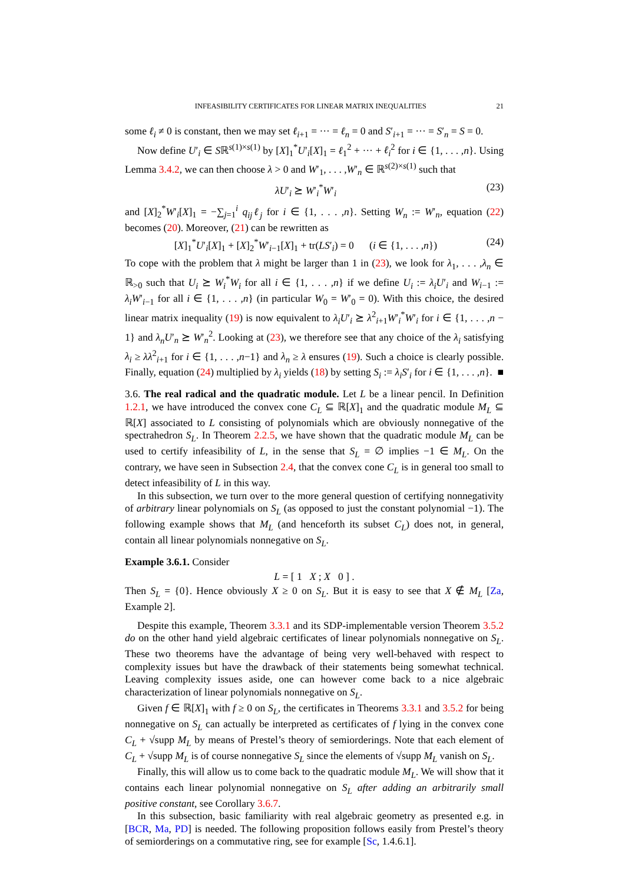INFEASIBILITY CERTIFICATES FOR LINEAR MATRIX INEQUALITIES 21
some ℓ<sub>i</sub> ≠ 0 is constant, then we may set ℓ<sub>i+1</sub> = ··· = ℓ<sub>n</sub> = 0 and S′<sub>i+1</sub> = ··· = S′<sub>n</sub> = S = 0.
Now define U′<sub>i</sub> ∈ Sℝ<sup>s(1)×s(1)</sup> by [X]<sub>1</sub><sup>*</sup>U′<sub>i</sub>[X]<sub>1</sub> = ℓ<sub>1</sub><sup>2</sup> + ··· + ℓ<sub>i</sub><sup>2</sup> for i ∈ {1, . . . ,n}. Using Lemma 3.4.2, we can then choose λ > 0 and W′<sub>1</sub>, . . . ,W′<sub>n</sub> ∈ ℝ<sup>s(2)×s(1)</sup> such that
λU′<sub>i</sub> ⪰ W′<sub>i</sub><sup>*</sup>W′<sub>i</sub> (23)
and [X]<sub>2</sub><sup>*</sup>W′<sub>i</sub>[X]<sub>1</sub> = −∑<sub>j=1</sub><sup>i</sup> q<sub>ij</sub>ℓ<sub>j</sub> for i ∈ {1, . . . ,n}. Setting W<sub>n</sub> := W′<sub>n</sub>, equation (22) becomes (20). Moreover, (21) can be rewritten as
[X]<sub>1</sub><sup>*</sup>U′<sub>i</sub>[X]<sub>1</sub> + [X]<sub>2</sub><sup>*</sup>W′<sub>i−1</sub>[X]<sub>1</sub> + tr(LS′<sub>i</sub>) = 0 (i ∈ {1, . . . ,n}) (24)
To cope with the problem that λ might be larger than 1 in (23), we look for λ<sub>1</sub>, . . . ,λ<sub>n</sub> ∈ ℝ<sub>>0</sub> such that U<sub>i</sub> ⪰ W<sub>i</sub><sup>*</sup>W<sub>i</sub> for all i ∈ {1, . . . ,n} if we define U<sub>i</sub> := λ<sub>i</sub>U′<sub>i</sub> and W<sub>i−1</sub> := λ<sub>i</sub>W′<sub>i−1</sub> for all i ∈ {1, . . . ,n} (in particular W<sub>0</sub> = W′<sub>0</sub> = 0). With this choice, the desired linear matrix inequality (19) is now equivalent to λ<sub>i</sub>U′<sub>i</sub> ⪰ λ<sup>2</sup><sub>i+1</sub>W′<sub>i</sub><sup>*</sup>W′<sub>i</sub> for i ∈ {1, . . . ,n − 1} and λ<sub>n</sub>U′<sub>n</sub> ⪰ W′<sub>n</sub><sup>2</sup>. Looking at (23), we therefore see that any choice of the λ<sub>i</sub> satisfying λ<sub>i</sub> ≥ λλ<sup>2</sup><sub>i+1</sub> for i ∈ {1, . . . ,n−1} and λ<sub>n</sub> ≥ λ ensures (19). Such a choice is clearly possible. Finally, equation (24) multiplied by λ<sub>i</sub> yields (18) by setting S<sub>i</sub> := λ<sub>i</sub>S′<sub>i</sub> for i ∈ {1, . . . ,n}. ■
3.6. The real radical and the quadratic module. Let L be a linear pencil. In Definition 1.2.1, we have introduced the convex cone C<sub>L</sub> ⊆ ℝ[X]<sub>1</sub> and the quadratic module M<sub>L</sub> ⊆ ℝ[X] associated to L consisting of polynomials which are obviously nonnegative of the spectrahedron S<sub>L</sub>. In Theorem 2.2.5, we have shown that the quadratic module M<sub>L</sub> can be used to certify infeasibility of L, in the sense that S<sub>L</sub> = ∅ implies −1 ∈ M<sub>L</sub>. On the contrary, we have seen in Subsection 2.4, that the convex cone C<sub>L</sub> is in general too small to detect infeasibility of L in this way.
In this subsection, we turn over to the more general question of certifying nonnegativity of arbitrary linear polynomials on S<sub>L</sub> (as opposed to just the constant polynomial −1). The following example shows that M<sub>L</sub> (and henceforth its subset C<sub>L</sub>) does not, in general, contain all linear polynomials nonnegative on S<sub>L</sub>.
Example 3.6.1. Consider
L = [ 1 X ; X 0 ] .
Then S<sub>L</sub> = {0}. Hence obviously X ≥ 0 on S<sub>L</sub>. But it is easy to see that X ∉ M<sub>L</sub> [Za, Example 2].
Despite this example, Theorem 3.3.1 and its SDP-implementable version Theorem 3.5.2 do on the other hand yield algebraic certificates of linear polynomials nonnegative on S<sub>L</sub>. These two theorems have the advantage of being very well-behaved with respect to complexity issues but have the drawback of their statements being somewhat technical. Leaving complexity issues aside, one can however come back to a nice algebraic characterization of linear polynomials nonnegative on S<sub>L</sub>.
Given f ∈ ℝ[X]<sub>1</sub> with f ≥ 0 on S<sub>L</sub>, the certificates in Theorems 3.3.1 and 3.5.2 for being nonnegative on S<sub>L</sub> can actually be interpreted as certificates of f lying in the convex cone C<sub>L</sub> + √supp M<sub>L</sub> by means of Prestel’s theory of semiorderings. Note that each element of C<sub>L</sub> + √supp M<sub>L</sub> is of course nonnegative S<sub>L</sub> since the elements of √supp M<sub>L</sub> vanish on S<sub>L</sub>.
Finally, this will allow us to come back to the quadratic module M<sub>L</sub>. We will show that it contains each linear polynomial nonnegative on S<sub>L</sub> after adding an arbitrarily small positive constant, see Corollary 3.6.7.
In this subsection, basic familiarity with real algebraic geometry as presented e.g. in [BCR, Ma, PD] is needed. The following proposition follows easily from Prestel’s theory of semiorderings on a commutative ring, see for example [Sc, 1.4.6.1].